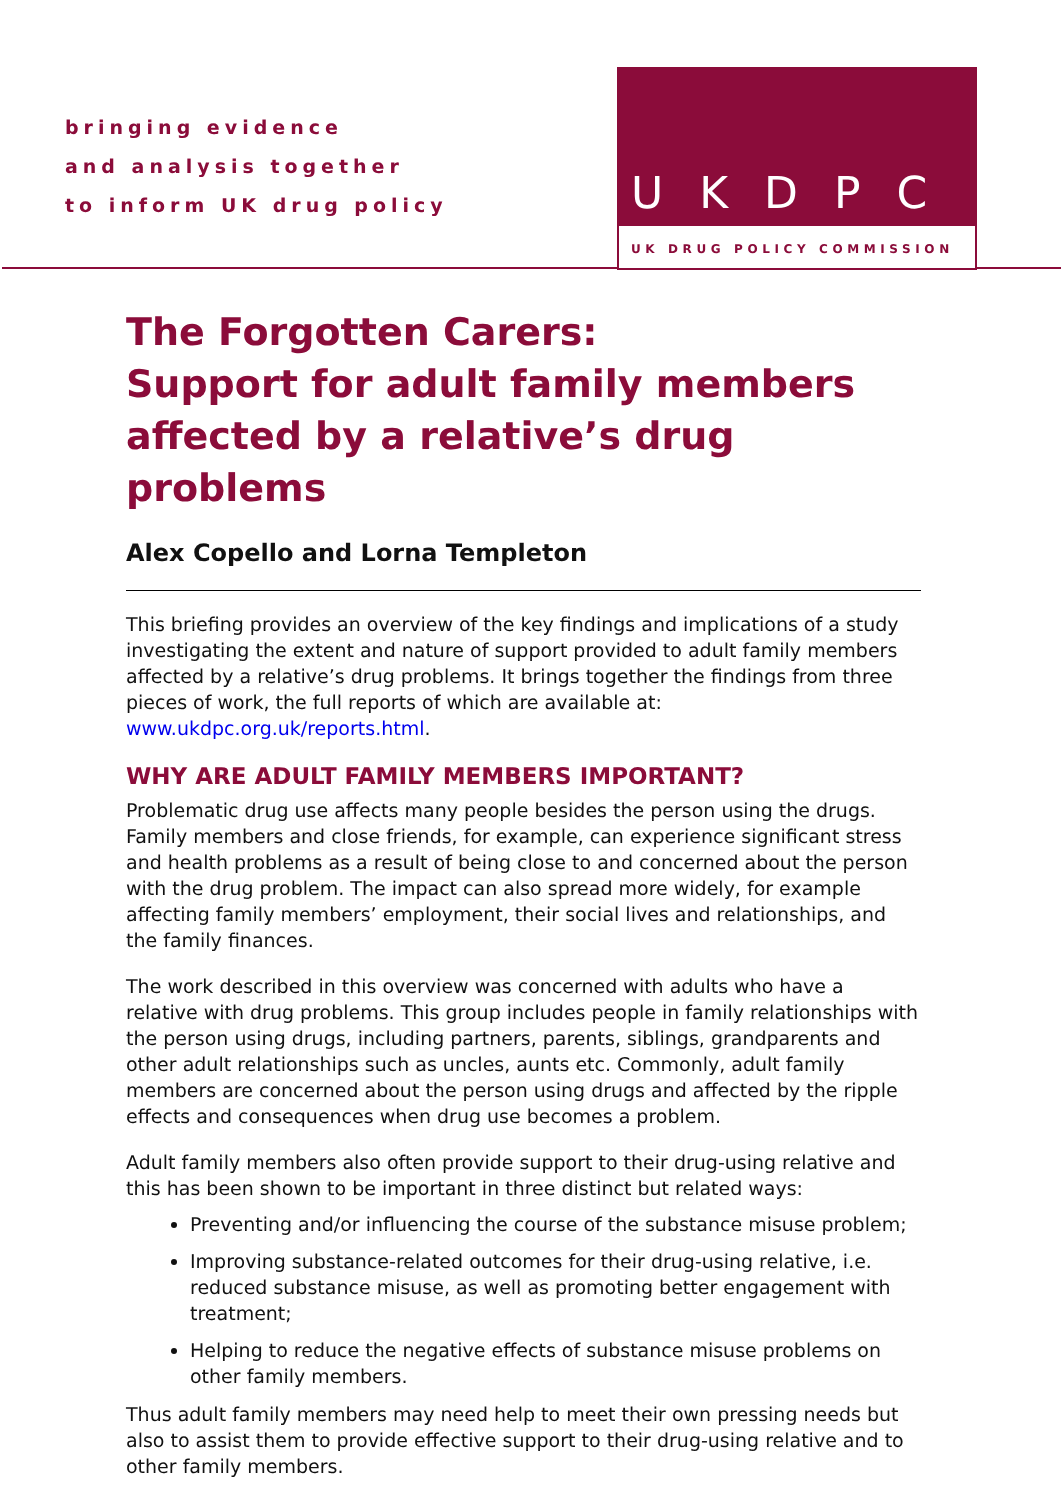bringing evidence
and analysis together
to inform UK drug policy
UKDPC
UK DRUG POLICY COMMISSION
The Forgotten Carers:
Support for adult family members affected by a relative’s drug problems
Alex Copello and Lorna Templeton
This briefing provides an overview of the key findings and implications of a study investigating the extent and nature of support provided to adult family members affected by a relative’s drug problems. It brings together the findings from three pieces of work, the full reports of which are available at: www.ukdpc.org.uk/reports.html.
WHY ARE ADULT FAMILY MEMBERS IMPORTANT?
Problematic drug use affects many people besides the person using the drugs. Family members and close friends, for example, can experience significant stress and health problems as a result of being close to and concerned about the person with the drug problem. The impact can also spread more widely, for example affecting family members’ employment, their social lives and relationships, and the family finances.
The work described in this overview was concerned with adults who have a relative with drug problems. This group includes people in family relationships with the person using drugs, including partners, parents, siblings, grandparents and other adult relationships such as uncles, aunts etc. Commonly, adult family members are concerned about the person using drugs and affected by the ripple effects and consequences when drug use becomes a problem.
Adult family members also often provide support to their drug-using relative and this has been shown to be important in three distinct but related ways:
Preventing and/or influencing the course of the substance misuse problem;
Improving substance-related outcomes for their drug-using relative, i.e. reduced substance misuse, as well as promoting better engagement with treatment;
Helping to reduce the negative effects of substance misuse problems on other family members.
Thus adult family members may need help to meet their own pressing needs but also to assist them to provide effective support to their drug-using relative and to other family members.